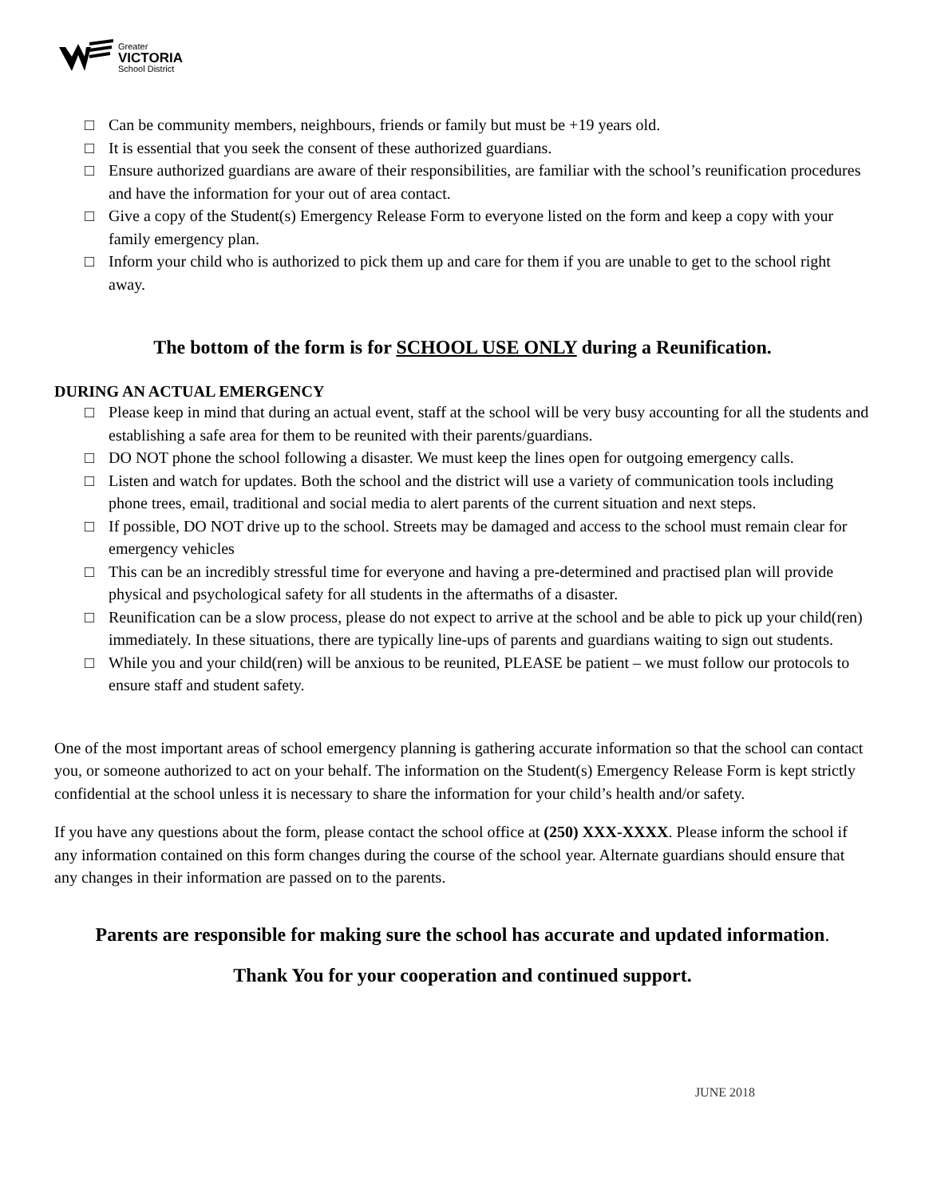Greater
VICTORIA
School District
□ Can be community members, neighbours, friends or family but must be +19 years old.
□ It is essential that you seek the consent of these authorized guardians.
□ Ensure authorized guardians are aware of their responsibilities, are familiar with the school’s reunification procedures and have the information for your out of area contact.
□ Give a copy of the Student(s) Emergency Release Form to everyone listed on the form and keep a copy with your family emergency plan.
□ Inform your child who is authorized to pick them up and care for them if you are unable to get to the school right away.
The bottom of the form is for SCHOOL USE ONLY during a Reunification.
DURING AN ACTUAL EMERGENCY
□ Please keep in mind that during an actual event, staff at the school will be very busy accounting for all the students and establishing a safe area for them to be reunited with their parents/guardians.
□ DO NOT phone the school following a disaster. We must keep the lines open for outgoing emergency calls.
□ Listen and watch for updates. Both the school and the district will use a variety of communication tools including phone trees, email, traditional and social media to alert parents of the current situation and next steps.
□ If possible, DO NOT drive up to the school. Streets may be damaged and access to the school must remain clear for emergency vehicles
□ This can be an incredibly stressful time for everyone and having a pre-determined and practised plan will provide physical and psychological safety for all students in the aftermaths of a disaster.
□ Reunification can be a slow process, please do not expect to arrive at the school and be able to pick up your child(ren) immediately. In these situations, there are typically line-ups of parents and guardians waiting to sign out students.
□ While you and your child(ren) will be anxious to be reunited, PLEASE be patient – we must follow our protocols to ensure staff and student safety.
One of the most important areas of school emergency planning is gathering accurate information so that the school can contact you, or someone authorized to act on your behalf. The information on the Student(s) Emergency Release Form is kept strictly confidential at the school unless it is necessary to share the information for your child’s health and/or safety.
If you have any questions about the form, please contact the school office at (250) XXX-XXXX. Please inform the school if any information contained on this form changes during the course of the school year. Alternate guardians should ensure that any changes in their information are passed on to the parents.
Parents are responsible for making sure the school has accurate and updated information.
Thank You for your cooperation and continued support.
JUNE 2018